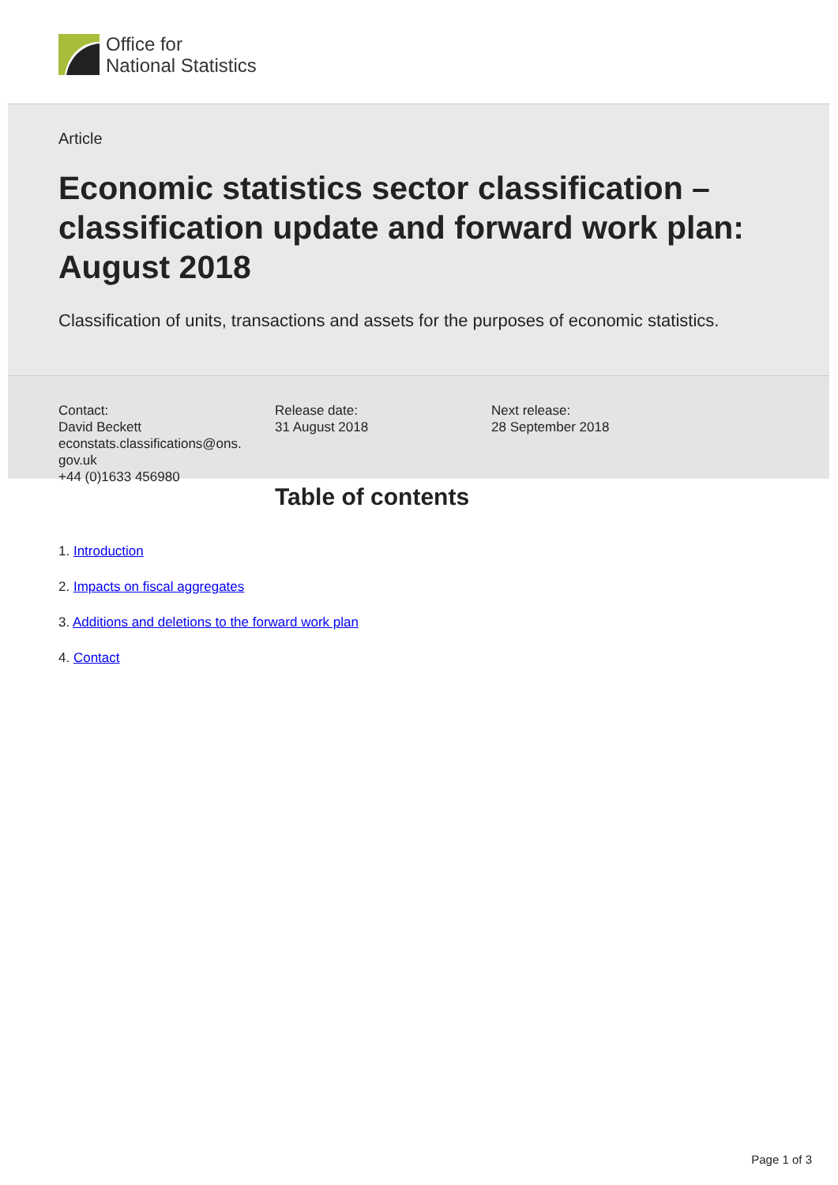Office for
National Statistics
Article
Economic statistics sector classification – classification update and forward work plan: August 2018
Classification of units, transactions and assets for the purposes of economic statistics.
Contact:
David Beckett
econstats.classifications@ons.
gov.uk
+44 (0)1633 456980
Release date:
31 August 2018
Next release:
28 September 2018
Table of contents
1. Introduction
2. Impacts on fiscal aggregates
3. Additions and deletions to the forward work plan
4. Contact
Page 1 of 3